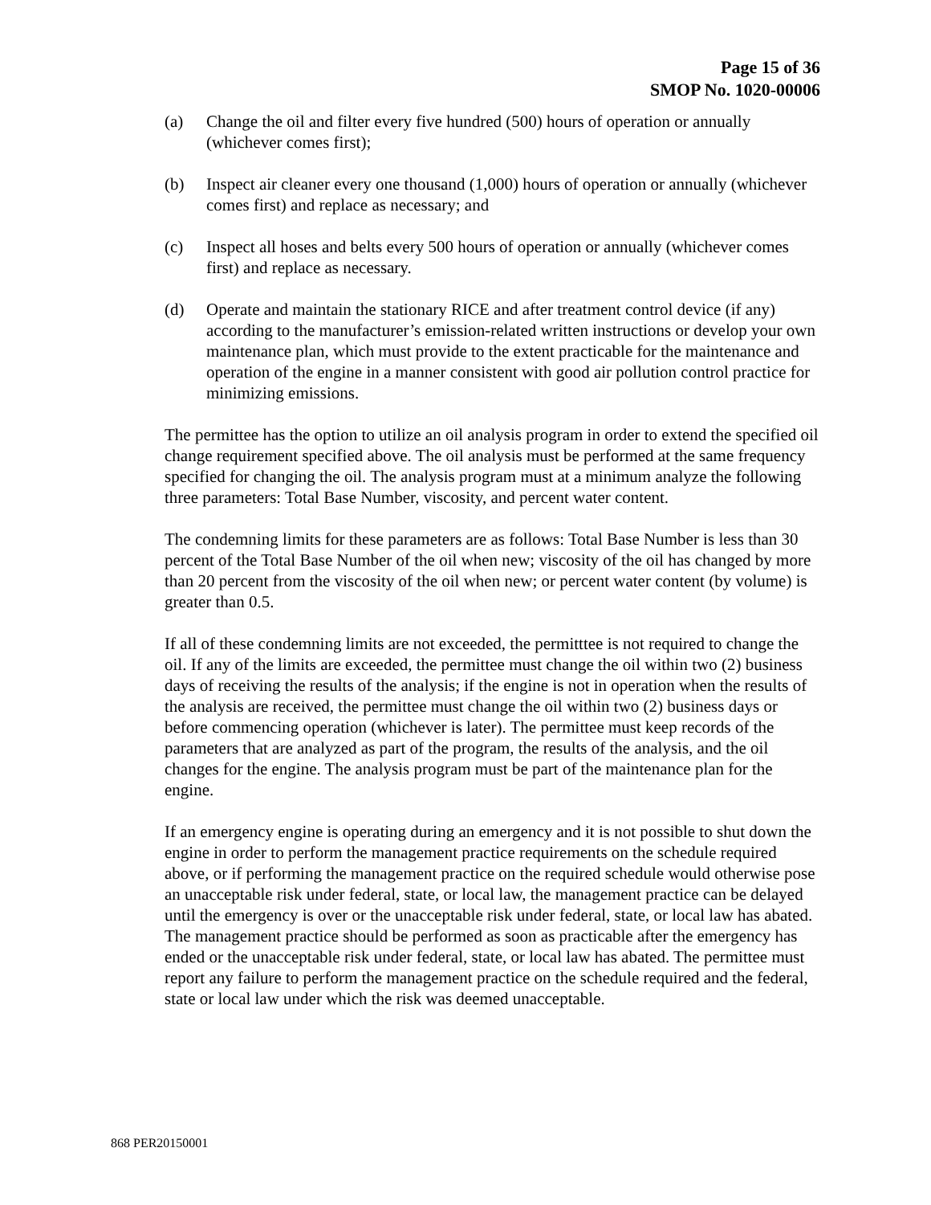Page 15 of 36
SMOP No. 1020-00006
(a) Change the oil and filter every five hundred (500) hours of operation or annually (whichever comes first);
(b) Inspect air cleaner every one thousand (1,000) hours of operation or annually (whichever comes first) and replace as necessary; and
(c) Inspect all hoses and belts every 500 hours of operation or annually (whichever comes first) and replace as necessary.
(d) Operate and maintain the stationary RICE and after treatment control device (if any) according to the manufacturer’s emission-related written instructions or develop your own maintenance plan, which must provide to the extent practicable for the maintenance and operation of the engine in a manner consistent with good air pollution control practice for minimizing emissions.
The permittee has the option to utilize an oil analysis program in order to extend the specified oil change requirement specified above. The oil analysis must be performed at the same frequency specified for changing the oil. The analysis program must at a minimum analyze the following three parameters: Total Base Number, viscosity, and percent water content.
The condemning limits for these parameters are as follows: Total Base Number is less than 30 percent of the Total Base Number of the oil when new; viscosity of the oil has changed by more than 20 percent from the viscosity of the oil when new; or percent water content (by volume) is greater than 0.5.
If all of these condemning limits are not exceeded, the permitttee is not required to change the oil. If any of the limits are exceeded, the permittee must change the oil within two (2) business days of receiving the results of the analysis; if the engine is not in operation when the results of the analysis are received, the permittee must change the oil within two (2) business days or before commencing operation (whichever is later). The permittee must keep records of the parameters that are analyzed as part of the program, the results of the analysis, and the oil changes for the engine. The analysis program must be part of the maintenance plan for the engine.
If an emergency engine is operating during an emergency and it is not possible to shut down the engine in order to perform the management practice requirements on the schedule required above, or if performing the management practice on the required schedule would otherwise pose an unacceptable risk under federal, state, or local law, the management practice can be delayed until the emergency is over or the unacceptable risk under federal, state, or local law has abated. The management practice should be performed as soon as practicable after the emergency has ended or the unacceptable risk under federal, state, or local law has abated. The permittee must report any failure to perform the management practice on the schedule required and the federal, state or local law under which the risk was deemed unacceptable.
868 PER20150001